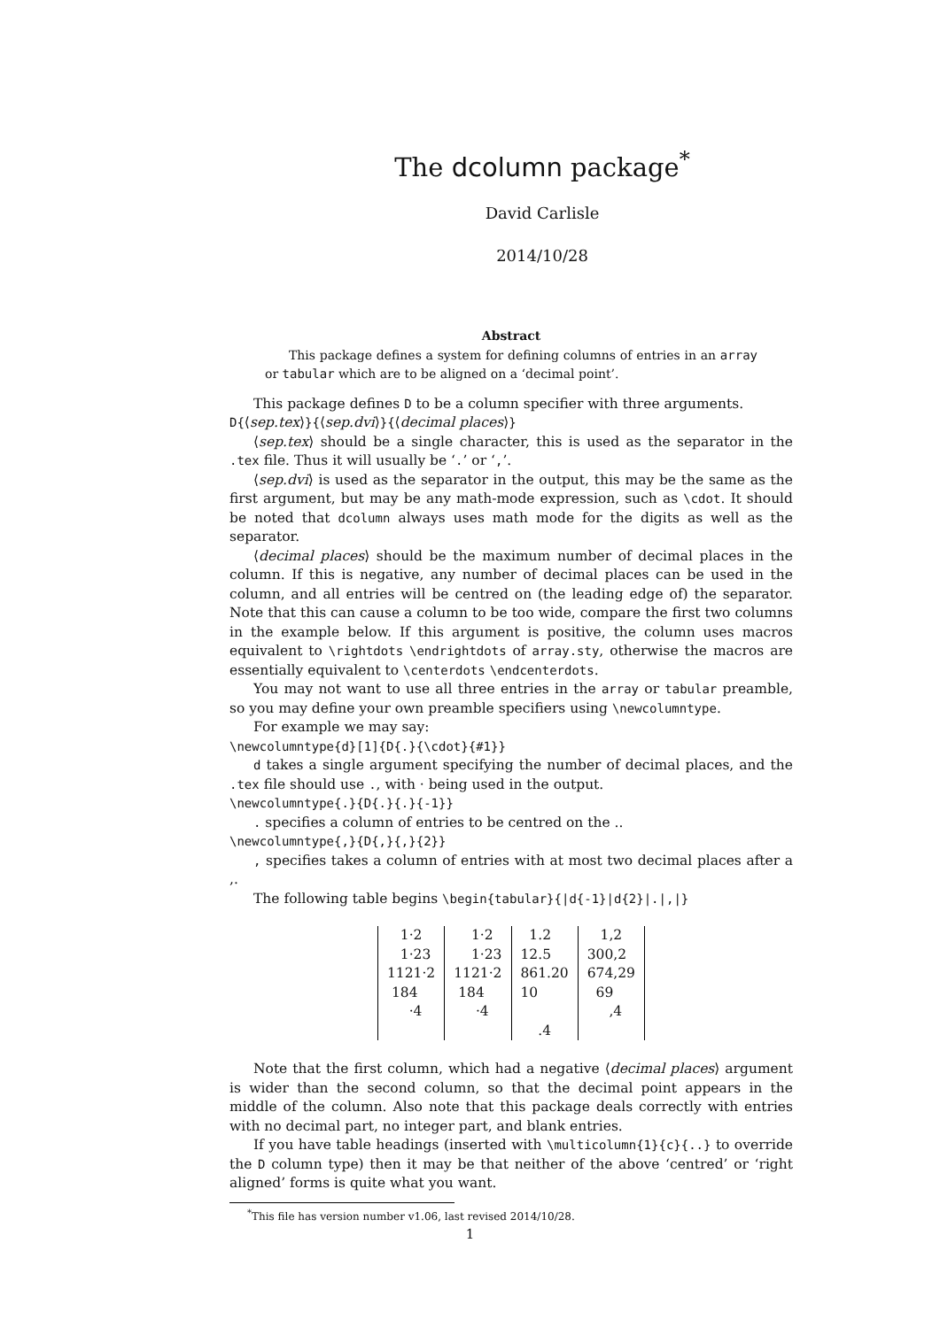The dcolumn package<sup>*</sup>
David Carlisle
2014/10/28
Abstract
This package defines a system for defining columns of entries in an array or tabular which are to be aligned on a ‘decimal point’.
This package defines D to be a column specifier with three arguments.
D{⟨sep.tex⟩}{⟨sep.dvi⟩}{⟨decimal places⟩}
⟨sep.tex⟩ should be a single character, this is used as the separator in the .tex file. Thus it will usually be ‘.’ or ‘,’.
⟨sep.dvi⟩ is used as the separator in the output, this may be the same as the first argument, but may be any math-mode expression, such as \cdot. It should be noted that dcolumn always uses math mode for the digits as well as the separator.
⟨decimal places⟩ should be the maximum number of decimal places in the column. If this is negative, any number of decimal places can be used in the column, and all entries will be centred on (the leading edge of) the separator. Note that this can cause a column to be too wide, compare the first two columns in the example below. If this argument is positive, the column uses macros equivalent to \rightdots \endrightdots of array.sty, otherwise the macros are essentially equivalent to \centerdots \endcenterdots.
You may not want to use all three entries in the array or tabular preamble, so you may define your own preamble specifiers using \newcolumntype.
For example we may say:
\newcolumntype{d}[1]{D{.}{\cdot}{#1}}
d takes a single argument specifying the number of decimal places, and the .tex file should use ., with · being used in the output.
\newcolumntype{.}{D{.}{.}{-1}}
. specifies a column of entries to be centred on the ..
\newcolumntype{,}{D{,}{,}{2}}
, specifies takes a column of entries with at most two decimal places after a ,.
The following table begins \begin{tabular}{|d{-1}|d{2}|.|,|}
| 1·2 | 1·2 | 1.2 | 1,2 |
| 1·23 | 1·23 | 12.5 | 300,2 |
| 1121·2 | 1121·2 | 861.20 | 674,29 |
| 184 | 184 | 10 | 69 |
| ·4 | ·4 | | ,4 |
| | | .4 | |
Note that the first column, which had a negative ⟨decimal places⟩ argument is wider than the second column, so that the decimal point appears in the middle of the column. Also note that this package deals correctly with entries with no decimal part, no integer part, and blank entries.
If you have table headings (inserted with \multicolumn{1}{c}{..} to override the D column type) then it may be that neither of the above ‘centred’ or ‘right aligned’ forms is quite what you want.
<sup>*</sup> This file has version number v1.06, last revised 2014/10/28.
1